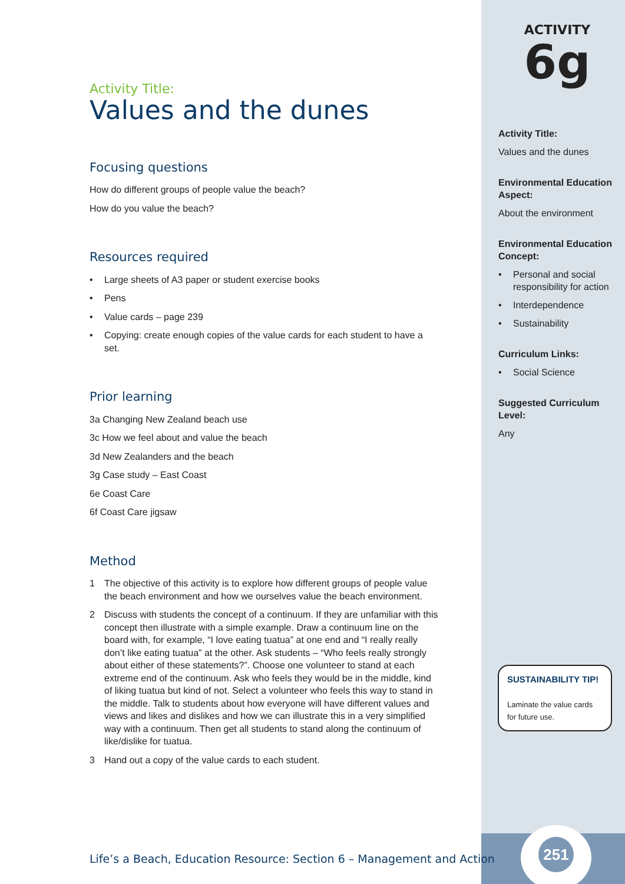Activity Title:
Values and the dunes
Focusing questions
How do different groups of people value the beach?
How do you value the beach?
Resources required
• Large sheets of A3 paper or student exercise books
• Pens
• Value cards – page 239
• Copying: create enough copies of the value cards for each student to have a set.
Prior learning
3a Changing New Zealand beach use
3c How we feel about and value the beach
3d New Zealanders and the beach
3g Case study – East Coast
6e Coast Care
6f Coast Care jigsaw
Method
1 The objective of this activity is to explore how different groups of people value the beach environment and how we ourselves value the beach environment.
2 Discuss with students the concept of a continuum. If they are unfamiliar with this concept then illustrate with a simple example. Draw a continuum line on the board with, for example, “I love eating tuatua” at one end and “I really really don’t like eating tuatua” at the other. Ask students – “Who feels really strongly about either of these statements?”. Choose one volunteer to stand at each extreme end of the continuum. Ask who feels they would be in the middle, kind of liking tuatua but kind of not. Select a volunteer who feels this way to stand in the middle. Talk to students about how everyone will have different values and views and likes and dislikes and how we can illustrate this in a very simplified way with a continuum. Then get all students to stand along the continuum of like/dislike for tuatua.
3 Hand out a copy of the value cards to each student.
ACTIVITY
6g
Activity Title:
Values and the dunes
Environmental Education Aspect:
About the environment
Environmental Education Concept:
• Personal and social responsibility for action
• Interdependence
• Sustainability
Curriculum Links:
• Social Science
Suggested Curriculum Level:
Any
SUSTAINABILITY TIP!
Laminate the value cards for future use.
251
Life’s a Beach, Education Resource: Section 6 – Management and Action